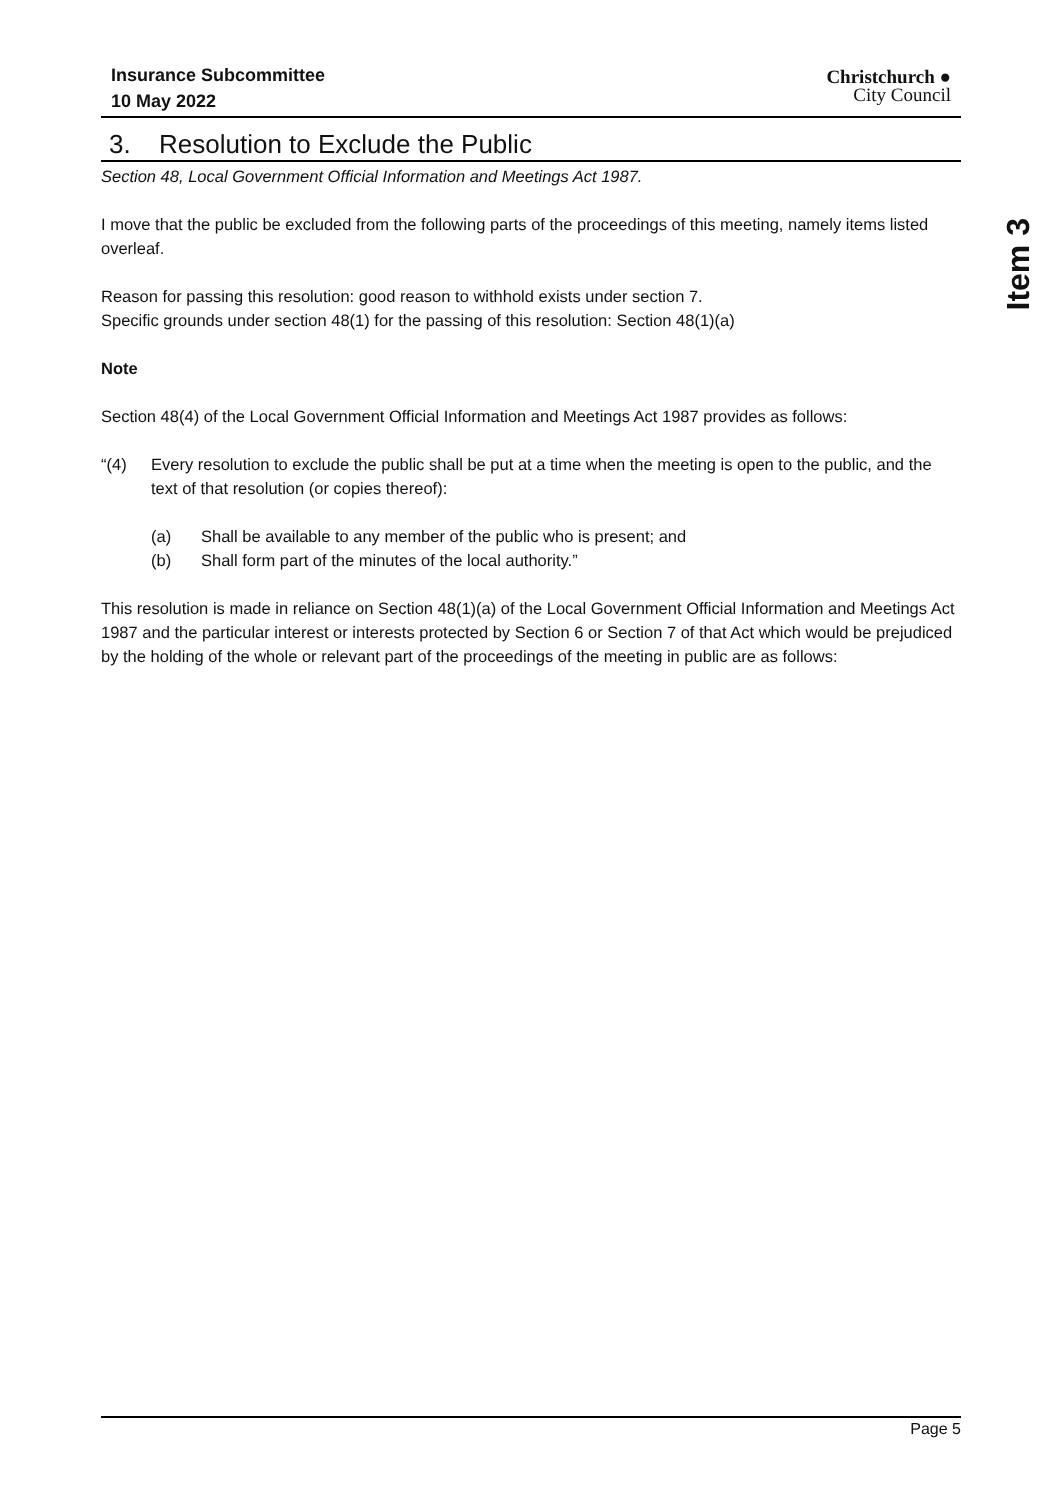Insurance Subcommittee
10 May 2022
Christchurch ●
City Council
3. Resolution to Exclude the Public
Section 48, Local Government Official Information and Meetings Act 1987.
I move that the public be excluded from the following parts of the proceedings of this meeting, namely items listed overleaf.
Reason for passing this resolution: good reason to withhold exists under section 7.
Specific grounds under section 48(1) for the passing of this resolution: Section 48(1)(a)
Note
Section 48(4) of the Local Government Official Information and Meetings Act 1987 provides as follows:
“(4) Every resolution to exclude the public shall be put at a time when the meeting is open to the public, and the text of that resolution (or copies thereof):
(a) Shall be available to any member of the public who is present; and
(b) Shall form part of the minutes of the local authority.”
This resolution is made in reliance on Section 48(1)(a) of the Local Government Official Information and Meetings Act 1987 and the particular interest or interests protected by Section 6 or Section 7 of that Act which would be prejudiced by the holding of the whole or relevant part of the proceedings of the meeting in public are as follows:
Item 3
Page 5